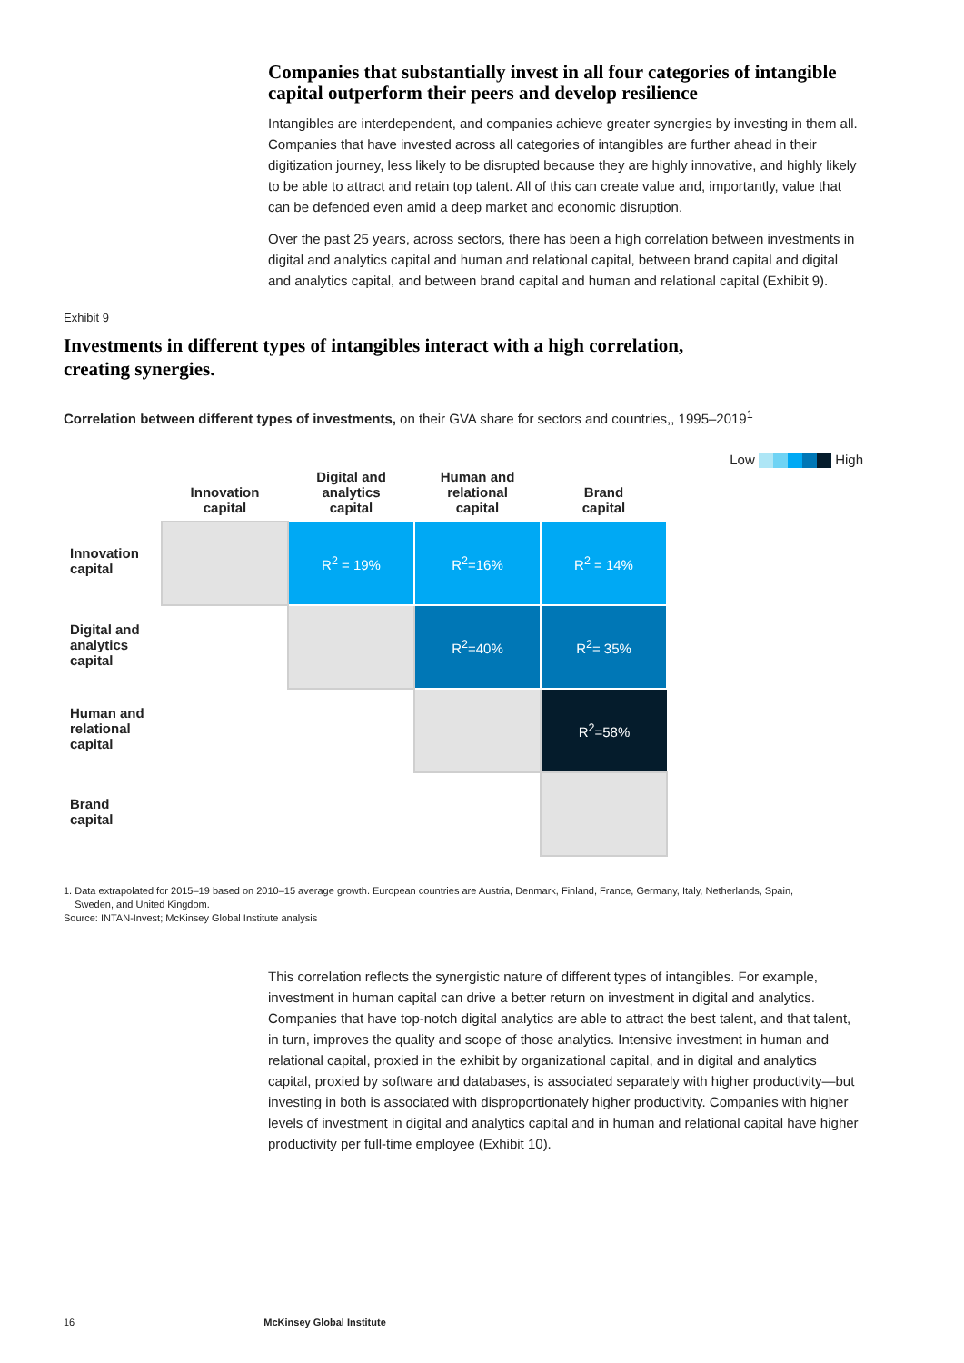Companies that substantially invest in all four categories of intangible capital outperform their peers and develop resilience
Intangibles are interdependent, and companies achieve greater synergies by investing in them all. Companies that have invested across all categories of intangibles are further ahead in their digitization journey, less likely to be disrupted because they are highly innovative, and highly likely to be able to attract and retain top talent. All of this can create value and, importantly, value that can be defended even amid a deep market and economic disruption.
Over the past 25 years, across sectors, there has been a high correlation between investments in digital and analytics capital and human and relational capital, between brand capital and digital and analytics capital, and between brand capital and human and relational capital (Exhibit 9).
Exhibit 9
Investments in different types of intangibles interact with a high correlation,
creating synergies.
Correlation between different types of investments, on their GVA share for sectors and countries,, 1995–2019<sup>1</sup>
Low High
| | Innovation capital | Digital and analytics capital | Human and relational capital | Brand capital |
| --- | --- | --- | --- | --- |
| Innovation capital | | R<sup>2</sup> = 19% | R<sup>2</sup>=16% | R<sup>2</sup> = 14% |
| Digital and analytics capital | | | R<sup>2</sup>=40% | R<sup>2</sup>= 35% |
| Human and relational capital | | | | R<sup>2</sup>=58% |
| Brand capital | | | | |
1. Data extrapolated for 2015–19 based on 2010–15 average growth. European countries are Austria, Denmark, Finland, France, Germany, Italy, Netherlands, Spain,
Sweden, and United Kingdom.
Source: INTAN-Invest; McKinsey Global Institute analysis
This correlation reflects the synergistic nature of different types of intangibles. For example, investment in human capital can drive a better return on investment in digital and analytics. Companies that have top-notch digital analytics are able to attract the best talent, and that talent, in turn, improves the quality and scope of those analytics. Intensive investment in human and relational capital, proxied in the exhibit by organizational capital, and in digital and analytics capital, proxied by software and databases, is associated separately with higher productivity—but investing in both is associated with disproportionately higher productivity. Companies with higher levels of investment in digital and analytics capital and in human and relational capital have higher productivity per full-time employee (Exhibit 10).
16 McKinsey Global Institute